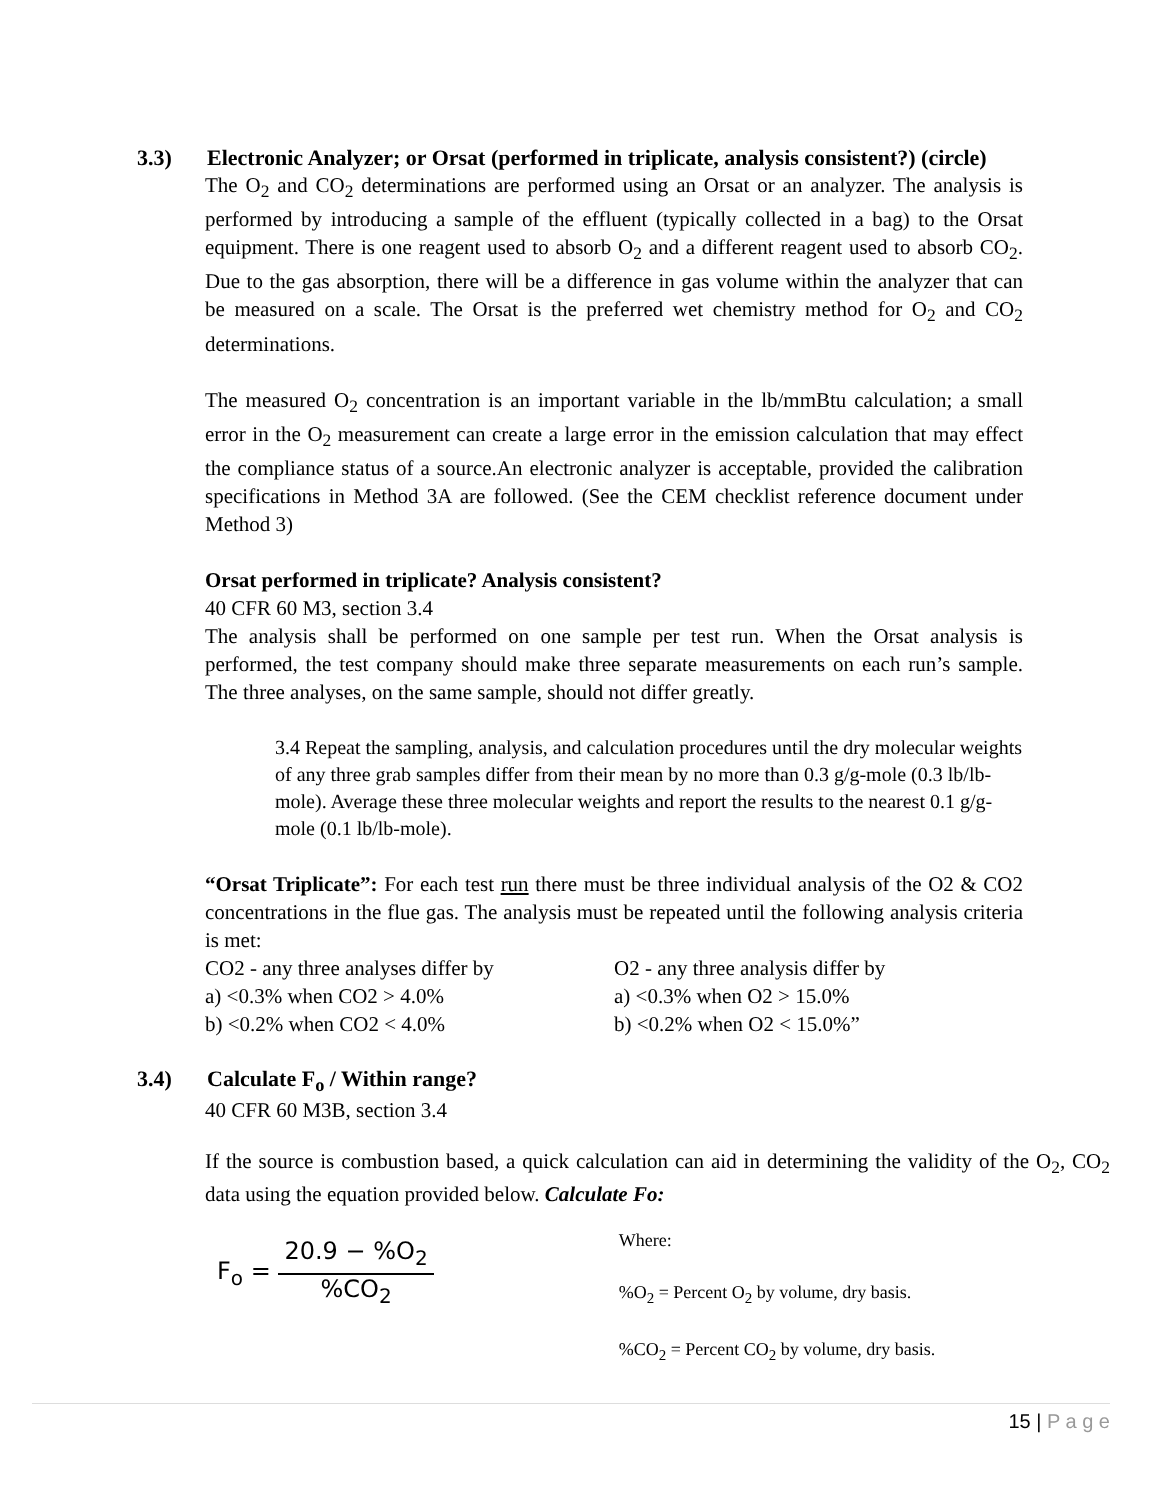3.3) Electronic Analyzer; or Orsat (performed in triplicate, analysis consistent?) (circle)
The O<sub>2</sub> and CO<sub>2</sub> determinations are performed using an Orsat or an analyzer. The analysis is performed by introducing a sample of the effluent (typically collected in a bag) to the Orsat equipment. There is one reagent used to absorb O<sub>2</sub> and a different reagent used to absorb CO<sub>2</sub>. Due to the gas absorption, there will be a difference in gas volume within the analyzer that can be measured on a scale. The Orsat is the preferred wet chemistry method for O<sub>2</sub> and CO<sub>2</sub> determinations.
The measured O<sub>2</sub> concentration is an important variable in the lb/mmBtu calculation; a small error in the O<sub>2</sub> measurement can create a large error in the emission calculation that may effect the compliance status of a source.An electronic analyzer is acceptable, provided the calibration specifications in Method 3A are followed. (See the CEM checklist reference document under Method 3)
Orsat performed in triplicate? Analysis consistent?
40 CFR 60 M3, section 3.4
The analysis shall be performed on one sample per test run. When the Orsat analysis is performed, the test company should make three separate measurements on each run’s sample. The three analyses, on the same sample, should not differ greatly.
3.4 Repeat the sampling, analysis, and calculation procedures until the dry molecular weights of any three grab samples differ from their mean by no more than 0.3 g/g-mole (0.3 lb/lb-mole). Average these three molecular weights and report the results to the nearest 0.1 g/g-mole (0.1 lb/lb-mole).
“Orsat Triplicate”: For each test run there must be three individual analysis of the O2 & CO2 concentrations in the flue gas. The analysis must be repeated until the following analysis criteria is met:
CO2 - any three analyses differ by
a) <0.3% when CO2 > 4.0%
b) <0.2% when CO2 < 4.0%
O2 - any three analysis differ by
a) <0.3% when O2 > 15.0%
b) <0.2% when O2 < 15.0%”
3.4) Calculate F<sub>o</sub> / Within range?
40 CFR 60 M3B, section 3.4
If the source is combustion based, a quick calculation can aid in determining the validity of the O<sub>2</sub>, CO<sub>2</sub> data using the equation provided below. Calculate Fo:
F<sub>o</sub> =
20.9 − %O<sub>2</sub>%CO<sub>2</sub>
Where:
%O<sub>2</sub> = Percent O<sub>2</sub> by volume, dry basis.
%CO<sub>2</sub> = Percent CO<sub>2</sub> by volume, dry basis.
15 | P a g e